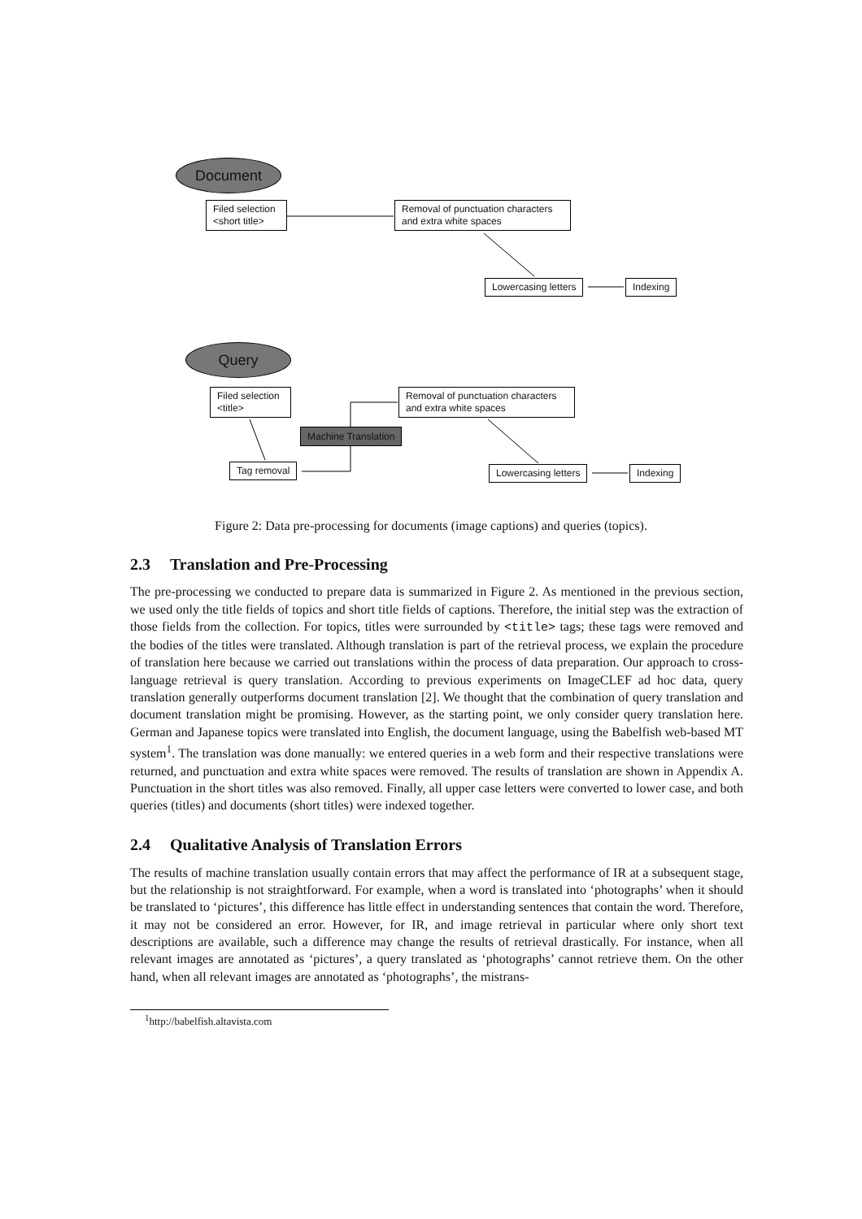Document
Filed selection
<short title>
Removal of punctuation characters
and extra white spaces
Lowercasing letters Indexing
Query
Filed selection
<title>
Removal of punctuation characters
and extra white spaces
Machine Translation
Tag removal Lowercasing letters Indexing
Figure 2: Data pre-processing for documents (image captions) and queries (topics).
2.3 Translation and Pre-Processing
The pre-processing we conducted to prepare data is summarized in Figure 2. As mentioned in the previous section, we used only the title fields of topics and short title fields of captions. Therefore, the initial step was the extraction of those fields from the collection. For topics, titles were surrounded by <title> tags; these tags were removed and the bodies of the titles were translated. Although translation is part of the retrieval process, we explain the procedure of translation here because we carried out translations within the process of data preparation. Our approach to cross-language retrieval is query translation. According to previous experiments on ImageCLEF ad hoc data, query translation generally outperforms document translation [2]. We thought that the combination of query translation and document translation might be promising. However, as the starting point, we only consider query translation here. German and Japanese topics were translated into English, the document language, using the Babelfish web-based MT system<sup>1</sup>. The translation was done manually: we entered queries in a web form and their respective translations were returned, and punctuation and extra white spaces were removed. The results of translation are shown in Appendix A. Punctuation in the short titles was also removed. Finally, all upper case letters were converted to lower case, and both queries (titles) and documents (short titles) were indexed together.
2.4 Qualitative Analysis of Translation Errors
The results of machine translation usually contain errors that may affect the performance of IR at a subsequent stage, but the relationship is not straightforward. For example, when a word is translated into ‘photographs’ when it should be translated to ‘pictures’, this difference has little effect in understanding sentences that contain the word. Therefore, it may not be considered an error. However, for IR, and image retrieval in particular where only short text descriptions are available, such a difference may change the results of retrieval drastically. For instance, when all relevant images are annotated as ‘pictures’, a query translated as ‘photographs’ cannot retrieve them. On the other hand, when all relevant images are annotated as ‘photographs’, the mistrans-
<sup>1</sup> http://babelfish.altavista.com